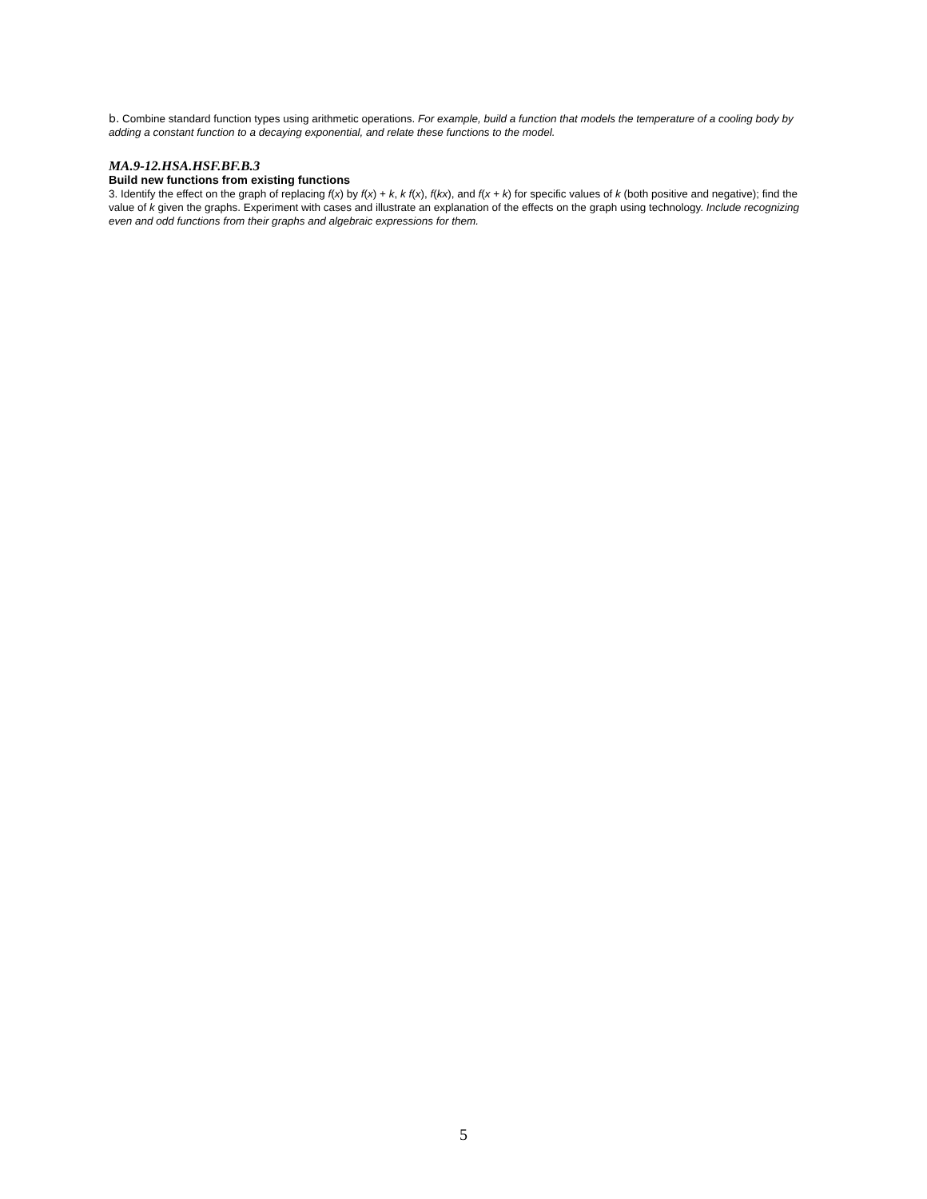b. Combine standard function types using arithmetic operations. For example, build a function that models the temperature of a cooling body by adding a constant function to a decaying exponential, and relate these functions to the model.
MA.9-12.HSA.HSF.BF.B.3
Build new functions from existing functions
3. Identify the effect on the graph of replacing f(x) by f(x) + k, k f(x), f(kx), and f(x + k) for specific values of k (both positive and negative); find the value of k given the graphs. Experiment with cases and illustrate an explanation of the effects on the graph using technology. Include recognizing even and odd functions from their graphs and algebraic expressions for them.
5